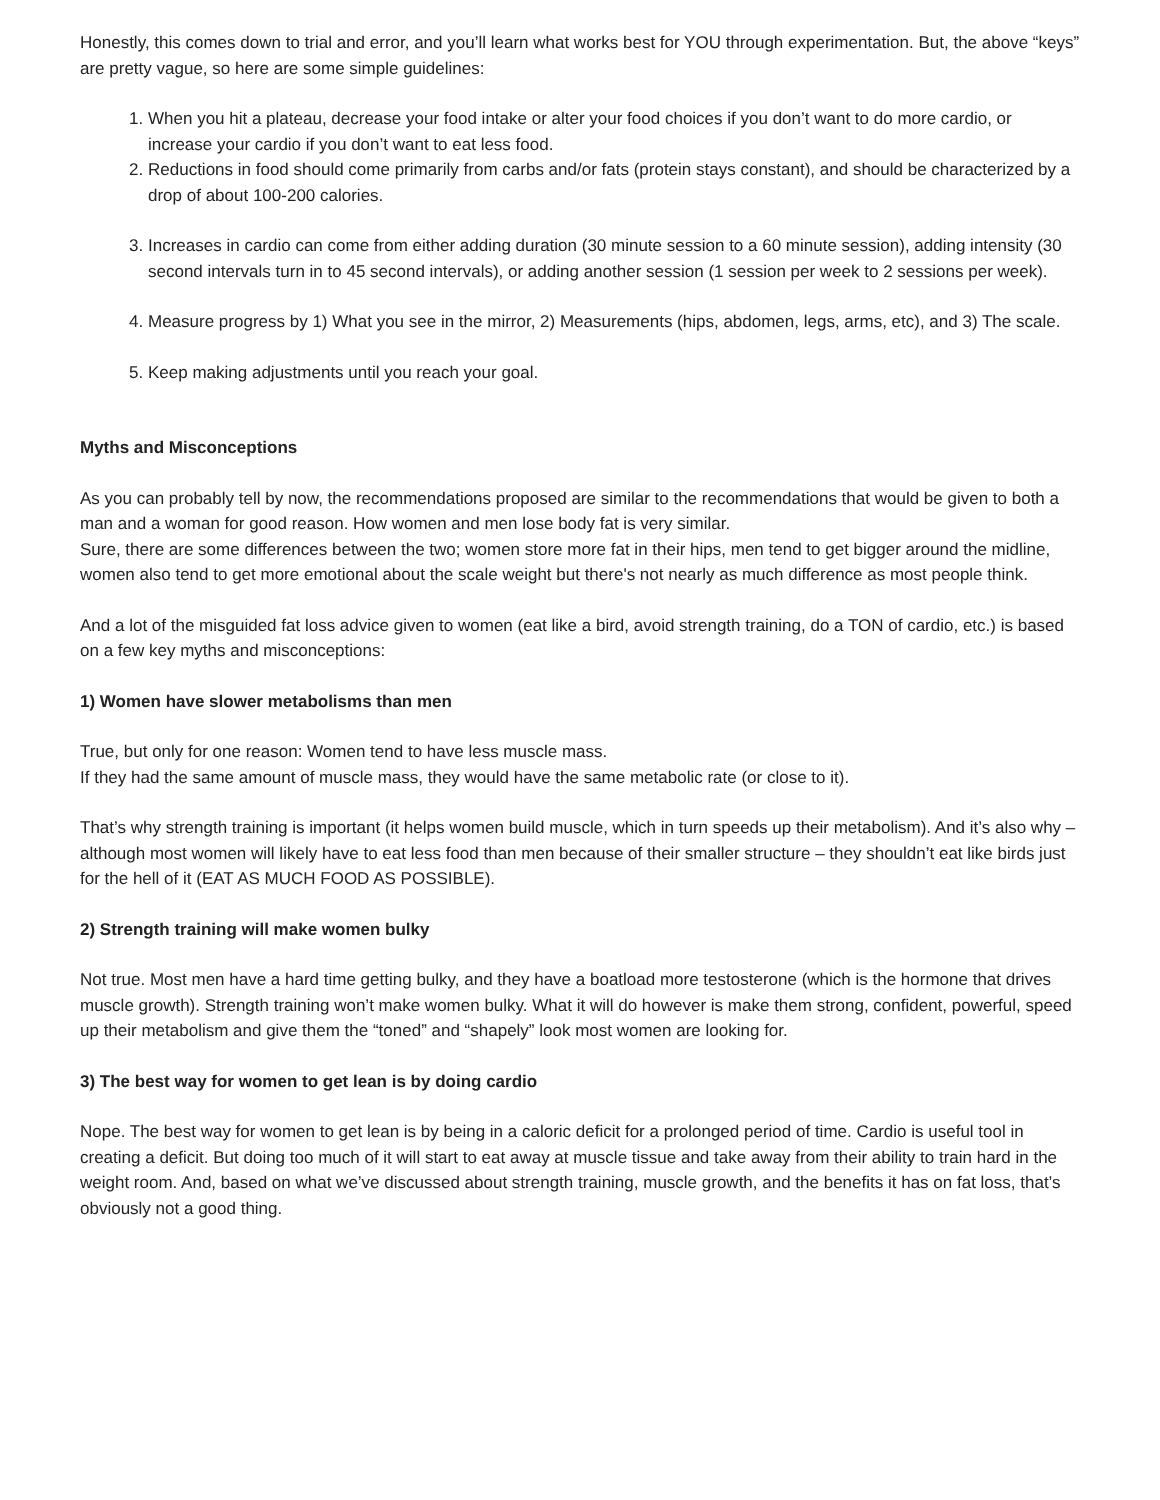Honestly, this comes down to trial and error, and you’ll learn what works best for YOU through experimentation. But, the above “keys” are pretty vague, so here are some simple guidelines:
1. When you hit a plateau, decrease your food intake or alter your food choices if you don’t want to do more cardio, or increase your cardio if you don’t want to eat less food.
2. Reductions in food should come primarily from carbs and/or fats (protein stays constant), and should be characterized by a drop of about 100-200 calories.
3. Increases in cardio can come from either adding duration (30 minute session to a 60 minute session), adding intensity (30 second intervals turn in to 45 second intervals), or adding another session (1 session per week to 2 sessions per week).
4. Measure progress by 1) What you see in the mirror, 2) Measurements (hips, abdomen, legs, arms, etc), and 3) The scale.
5. Keep making adjustments until you reach your goal.
Myths and Misconceptions
As you can probably tell by now, the recommendations proposed are similar to the recommendations that would be given to both a man and a woman for good reason. How women and men lose body fat is very similar.
Sure, there are some differences between the two; women store more fat in their hips, men tend to get bigger around the midline, women also tend to get more emotional about the scale weight but there's not nearly as much difference as most people think.
And a lot of the misguided fat loss advice given to women (eat like a bird, avoid strength training, do a TON of cardio, etc.) is based on a few key myths and misconceptions:
1) Women have slower metabolisms than men
True, but only for one reason: Women tend to have less muscle mass.
If they had the same amount of muscle mass, they would have the same metabolic rate (or close to it).
That’s why strength training is important (it helps women build muscle, which in turn speeds up their metabolism). And it’s also why – although most women will likely have to eat less food than men because of their smaller structure – they shouldn’t eat like birds just for the hell of it (EAT AS MUCH FOOD AS POSSIBLE).
2) Strength training will make women bulky
Not true. Most men have a hard time getting bulky, and they have a boatload more testosterone (which is the hormone that drives muscle growth). Strength training won’t make women bulky. What it will do however is make them strong, confident, powerful, speed up their metabolism and give them the “toned” and “shapely” look most women are looking for.
3) The best way for women to get lean is by doing cardio
Nope. The best way for women to get lean is by being in a caloric deficit for a prolonged period of time. Cardio is useful tool in creating a deficit. But doing too much of it will start to eat away at muscle tissue and take away from their ability to train hard in the weight room. And, based on what we’ve discussed about strength training, muscle growth, and the benefits it has on fat loss, that’s obviously not a good thing.